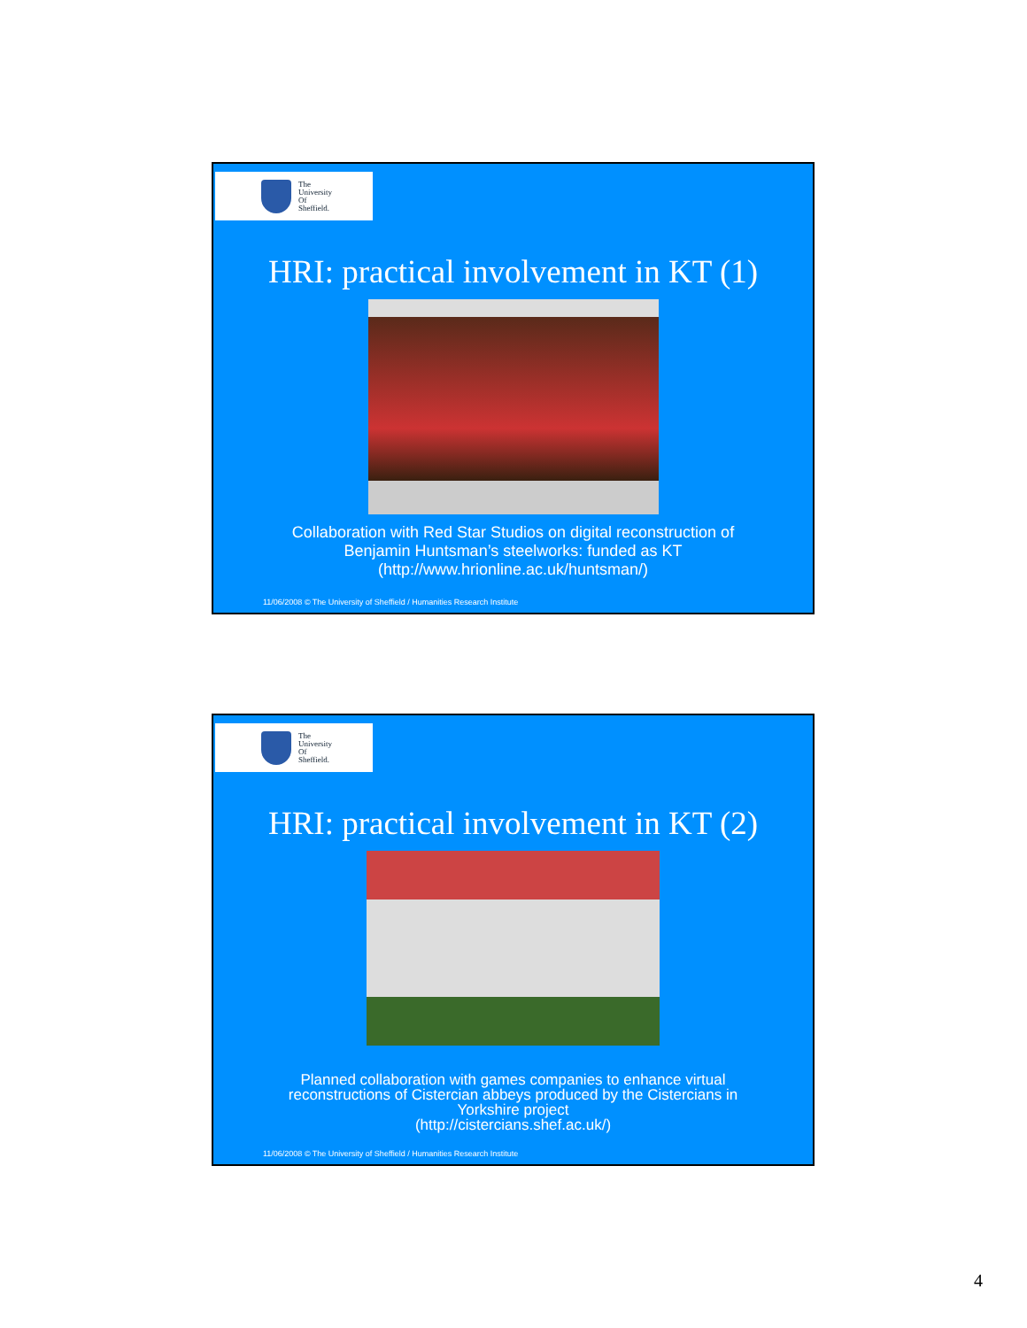The
University
Of
Sheffield.
HRI: practical involvement in KT (1)
Collaboration with Red Star Studios on digital reconstruction of
Benjamin Huntsman’s steelworks: funded as KT
(http://www.hrionline.ac.uk/huntsman/)
11/06/2008 © The University of Sheffield / Humanities Research Institute
The
University
Of
Sheffield.
HRI: practical involvement in KT (2)
Planned collaboration with games companies to enhance virtual
reconstructions of Cistercian abbeys produced by the Cistercians in
Yorkshire project
(http://cistercians.shef.ac.uk/)
11/06/2008 © The University of Sheffield / Humanities Research Institute
4